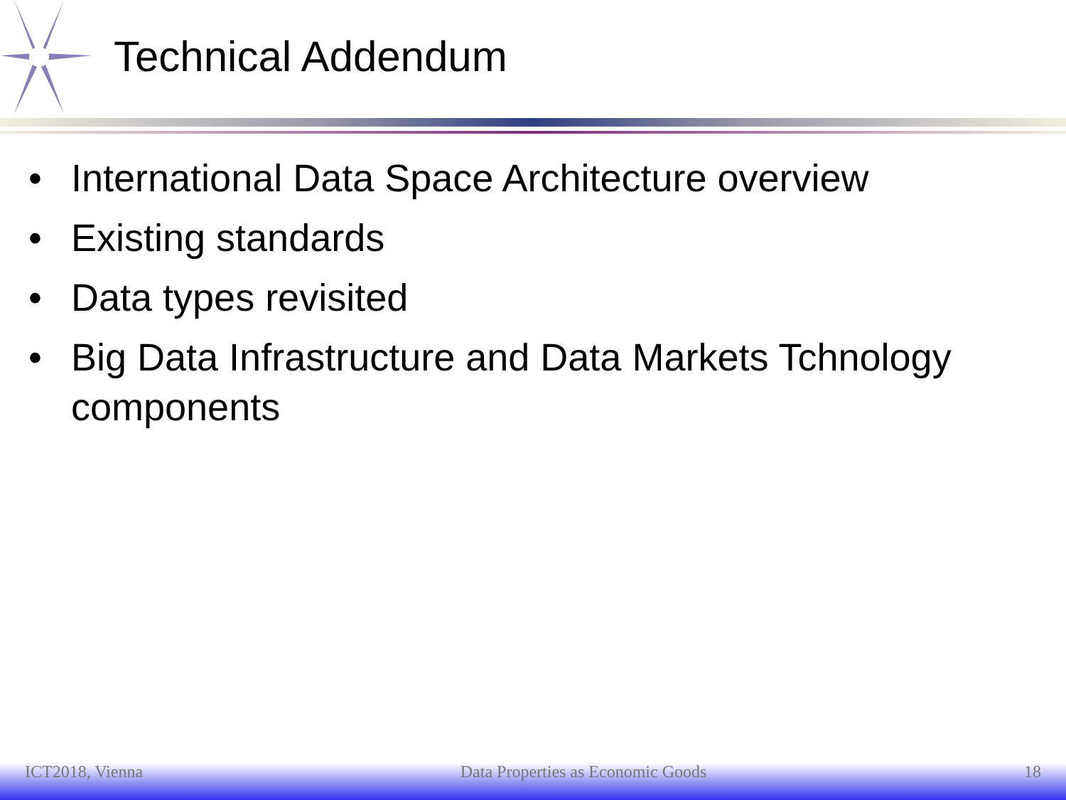Technical Addendum
• International Data Space Architecture overview
• Existing standards
• Data types revisited
• Big Data Infrastructure and Data Markets Tchnology components
ICT2018, Vienna Data Properties as Economic Goods
18